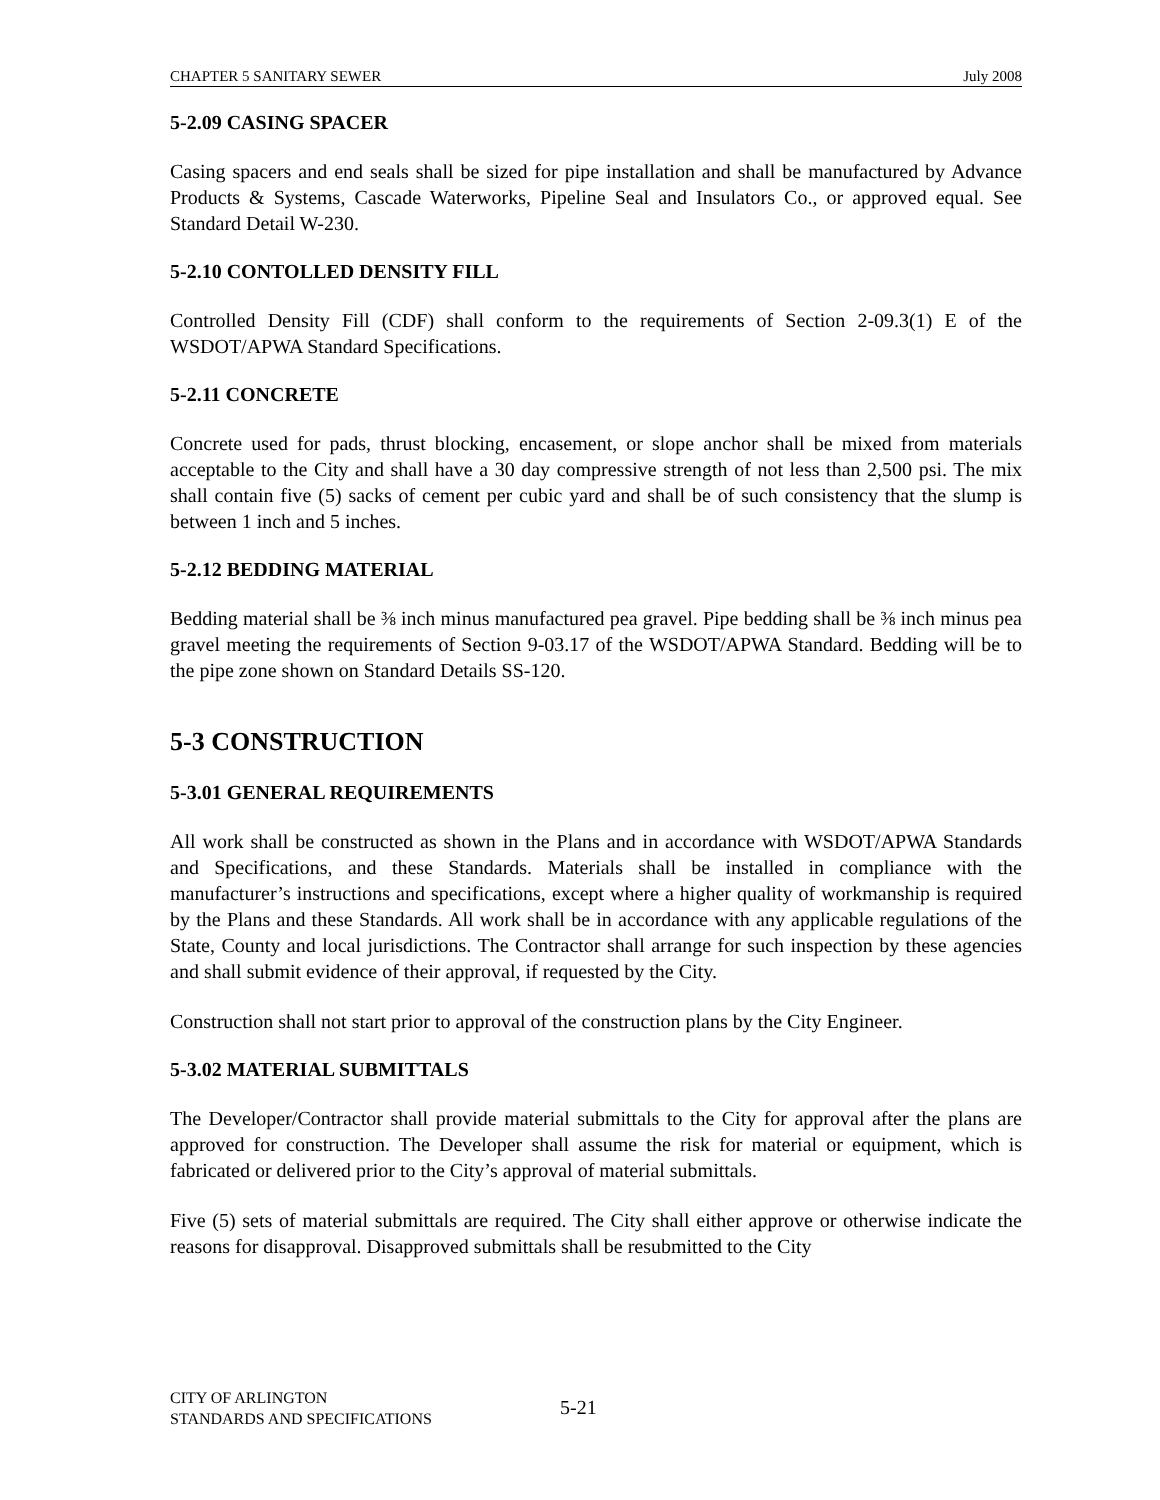CHAPTER 5 SANITARY SEWER July 2008
5-2.09 CASING SPACER
Casing spacers and end seals shall be sized for pipe installation and shall be manufactured by Advance Products & Systems, Cascade Waterworks, Pipeline Seal and Insulators Co., or approved equal. See Standard Detail W-230.
5-2.10 CONTOLLED DENSITY FILL
Controlled Density Fill (CDF) shall conform to the requirements of Section 2-09.3(1) E of the WSDOT/APWA Standard Specifications.
5-2.11 CONCRETE
Concrete used for pads, thrust blocking, encasement, or slope anchor shall be mixed from materials acceptable to the City and shall have a 30 day compressive strength of not less than 2,500 psi. The mix shall contain five (5) sacks of cement per cubic yard and shall be of such consistency that the slump is between 1 inch and 5 inches.
5-2.12 BEDDING MATERIAL
Bedding material shall be ⅜ inch minus manufactured pea gravel. Pipe bedding shall be ⅜ inch minus pea gravel meeting the requirements of Section 9-03.17 of the WSDOT/APWA Standard. Bedding will be to the pipe zone shown on Standard Details SS-120.
5-3 CONSTRUCTION
5-3.01 GENERAL REQUIREMENTS
All work shall be constructed as shown in the Plans and in accordance with WSDOT/APWA Standards and Specifications, and these Standards. Materials shall be installed in compliance with the manufacturer’s instructions and specifications, except where a higher quality of workmanship is required by the Plans and these Standards. All work shall be in accordance with any applicable regulations of the State, County and local jurisdictions. The Contractor shall arrange for such inspection by these agencies and shall submit evidence of their approval, if requested by the City.
Construction shall not start prior to approval of the construction plans by the City Engineer.
5-3.02 MATERIAL SUBMITTALS
The Developer/Contractor shall provide material submittals to the City for approval after the plans are approved for construction. The Developer shall assume the risk for material or equipment, which is fabricated or delivered prior to the City’s approval of material submittals.
Five (5) sets of material submittals are required. The City shall either approve or otherwise indicate the reasons for disapproval. Disapproved submittals shall be resubmitted to the City
CITY OF ARLINGTON
STANDARDS AND SPECIFICATIONS
5-21